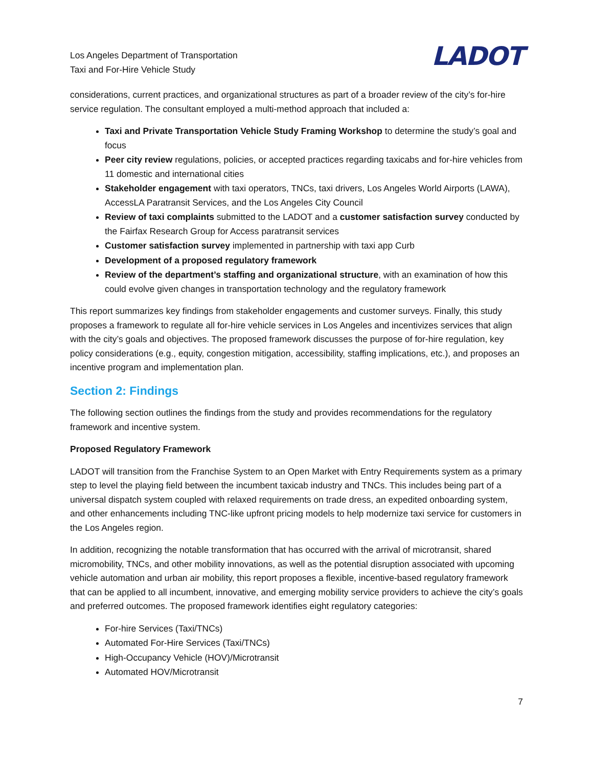Los Angeles Department of Transportation
Taxi and For-Hire Vehicle Study
LADOT
considerations, current practices, and organizational structures as part of a broader review of the city’s for-hire service regulation. The consultant employed a multi-method approach that included a:
Taxi and Private Transportation Vehicle Study Framing Workshop to determine the study’s goal and focus
Peer city review regulations, policies, or accepted practices regarding taxicabs and for-hire vehicles from 11 domestic and international cities
Stakeholder engagement with taxi operators, TNCs, taxi drivers, Los Angeles World Airports (LAWA), AccessLA Paratransit Services, and the Los Angeles City Council
Review of taxi complaints submitted to the LADOT and a customer satisfaction survey conducted by the Fairfax Research Group for Access paratransit services
Customer satisfaction survey implemented in partnership with taxi app Curb
Development of a proposed regulatory framework
Review of the department’s staffing and organizational structure, with an examination of how this could evolve given changes in transportation technology and the regulatory framework
This report summarizes key findings from stakeholder engagements and customer surveys. Finally, this study proposes a framework to regulate all for-hire vehicle services in Los Angeles and incentivizes services that align with the city’s goals and objectives. The proposed framework discusses the purpose of for-hire regulation, key policy considerations (e.g., equity, congestion mitigation, accessibility, staffing implications, etc.), and proposes an incentive program and implementation plan.
Section 2: Findings
The following section outlines the findings from the study and provides recommendations for the regulatory framework and incentive system.
Proposed Regulatory Framework
LADOT will transition from the Franchise System to an Open Market with Entry Requirements system as a primary step to level the playing field between the incumbent taxicab industry and TNCs. This includes being part of a universal dispatch system coupled with relaxed requirements on trade dress, an expedited onboarding system, and other enhancements including TNC-like upfront pricing models to help modernize taxi service for customers in the Los Angeles region.
In addition, recognizing the notable transformation that has occurred with the arrival of microtransit, shared micromobility, TNCs, and other mobility innovations, as well as the potential disruption associated with upcoming vehicle automation and urban air mobility, this report proposes a flexible, incentive-based regulatory framework that can be applied to all incumbent, innovative, and emerging mobility service providers to achieve the city’s goals and preferred outcomes. The proposed framework identifies eight regulatory categories:
For-hire Services (Taxi/TNCs)
Automated For-Hire Services (Taxi/TNCs)
High-Occupancy Vehicle (HOV)/Microtransit
Automated HOV/Microtransit
7